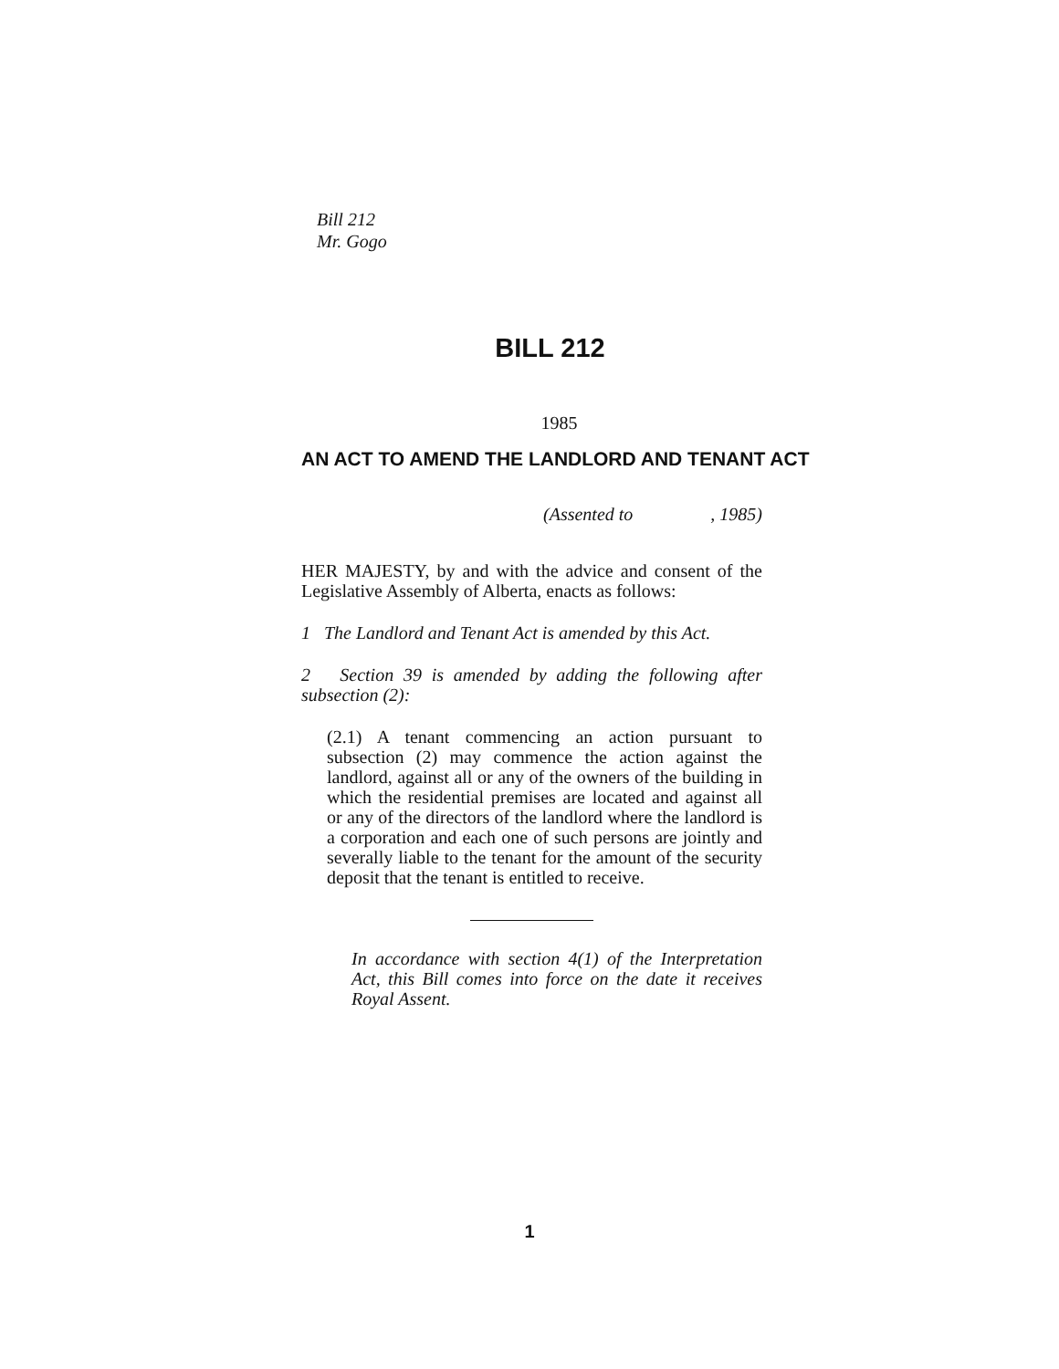Bill 212
Mr. Gogo
BILL 212
1985
AN ACT TO AMEND THE LANDLORD AND TENANT ACT
(Assented to , 1985)
HER MAJESTY, by and with the advice and consent of the Legislative Assembly of Alberta, enacts as follows:
1 The Landlord and Tenant Act is amended by this Act.
2 Section 39 is amended by adding the following after subsection (2):
(2.1) A tenant commencing an action pursuant to subsection (2) may commence the action against the landlord, against all or any of the owners of the building in which the residential premises are located and against all or any of the directors of the landlord where the landlord is a corporation and each one of such persons are jointly and severally liable to the tenant for the amount of the security deposit that the tenant is entitled to receive.
In accordance with section 4(1) of the Interpretation Act, this Bill comes into force on the date it receives Royal Assent.
1